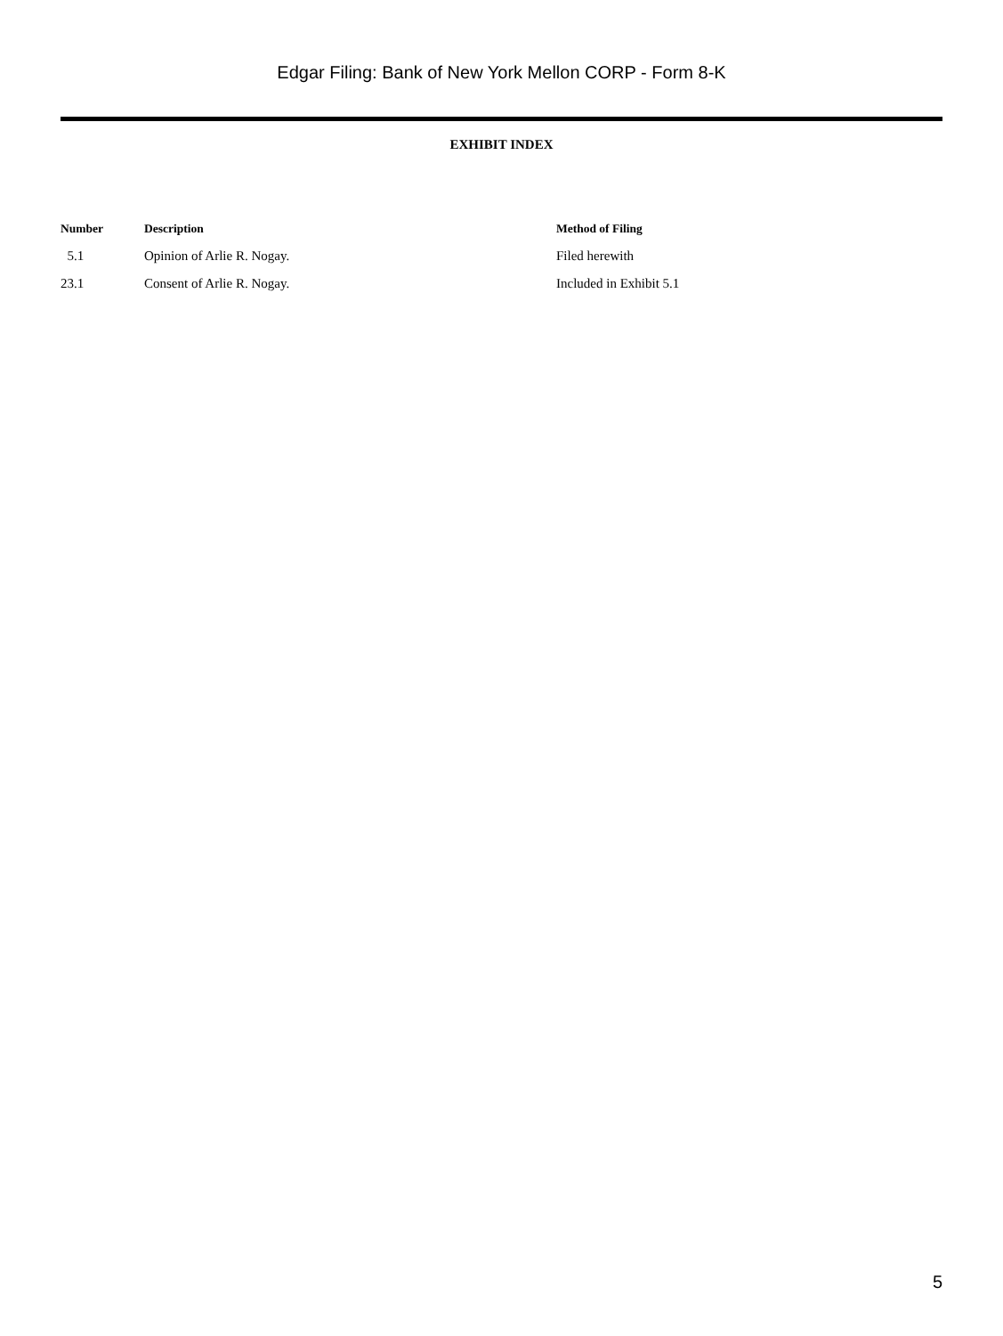Edgar Filing: Bank of New York Mellon CORP - Form 8-K
EXHIBIT INDEX
| Number | Description | Method of Filing |
| --- | --- | --- |
| 5.1 | Opinion of Arlie R. Nogay. | Filed herewith |
| 23.1 | Consent of Arlie R. Nogay. | Included in Exhibit 5.1 |
5